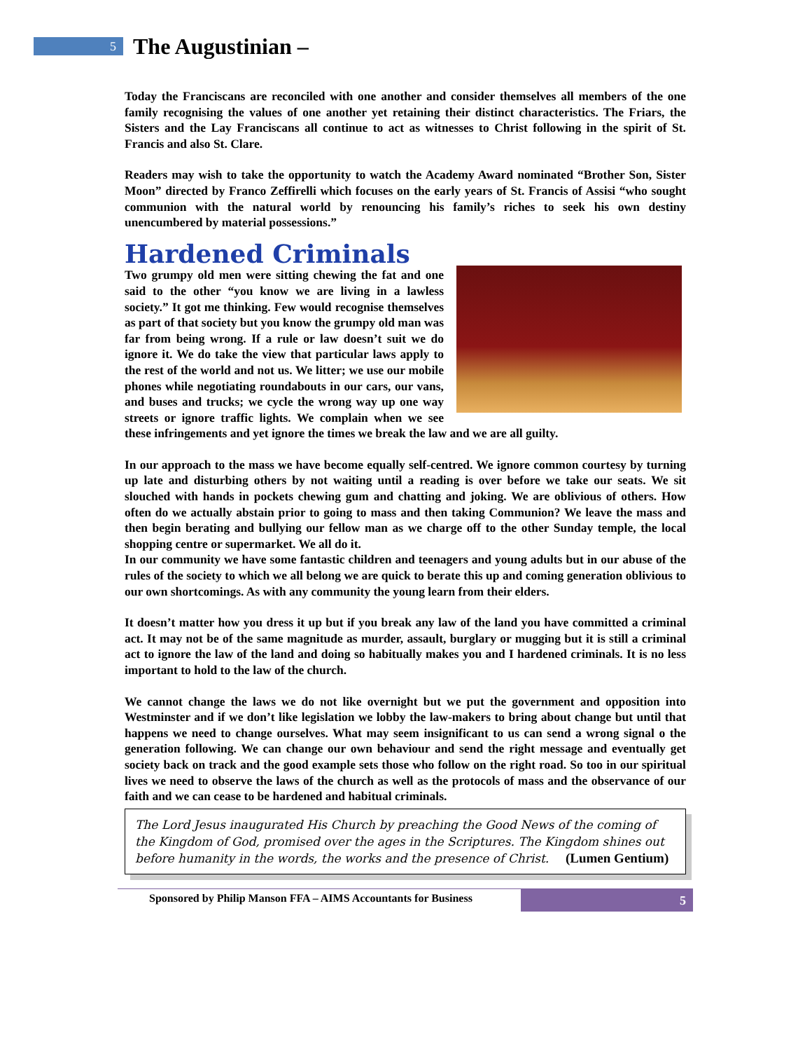5
The Augustinian –
Today the Franciscans are reconciled with one another and consider themselves all members of the one family recognising the values of one another yet retaining their distinct characteristics. The Friars, the Sisters and the Lay Franciscans all continue to act as witnesses to Christ following in the spirit of St. Francis and also St. Clare.
Readers may wish to take the opportunity to watch the Academy Award nominated “Brother Son, Sister Moon” directed by Franco Zeffirelli which focuses on the early years of St. Francis of Assisi “who sought communion with the natural world by renouncing his family’s riches to seek his own destiny unencumbered by material possessions.”
Hardened Criminals
Two grumpy old men were sitting chewing the fat and one said to the other “you know we are living in a lawless society.” It got me thinking. Few would recognise themselves as part of that society but you know the grumpy old man was far from being wrong. If a rule or law doesn’t suit we do ignore it. We do take the view that particular laws apply to the rest of the world and not us. We litter; we use our mobile phones while negotiating roundabouts in our cars, our vans, and buses and trucks; we cycle the wrong way up one way streets or ignore traffic lights. We complain when we see these infringements and yet ignore the times we break the law and we are all guilty.
In our approach to the mass we have become equally self-centred. We ignore common courtesy by turning up late and disturbing others by not waiting until a reading is over before we take our seats. We sit slouched with hands in pockets chewing gum and chatting and joking. We are oblivious of others. How often do we actually abstain prior to going to mass and then taking Communion? We leave the mass and then begin berating and bullying our fellow man as we charge off to the other Sunday temple, the local shopping centre or supermarket. We all do it.
In our community we have some fantastic children and teenagers and young adults but in our abuse of the rules of the society to which we all belong we are quick to berate this up and coming generation oblivious to our own shortcomings. As with any community the young learn from their elders.
It doesn’t matter how you dress it up but if you break any law of the land you have committed a criminal act. It may not be of the same magnitude as murder, assault, burglary or mugging but it is still a criminal act to ignore the law of the land and doing so habitually makes you and I hardened criminals. It is no less important to hold to the law of the church.
We cannot change the laws we do not like overnight but we put the government and opposition into Westminster and if we don’t like legislation we lobby the law-makers to bring about change but until that happens we need to change ourselves. What may seem insignificant to us can send a wrong signal o the generation following. We can change our own behaviour and send the right message and eventually get society back on track and the good example sets those who follow on the right road. So too in our spiritual lives we need to observe the laws of the church as well as the protocols of mass and the observance of our faith and we can cease to be hardened and habitual criminals.
The Lord Jesus inaugurated His Church by preaching the Good News of the coming of the Kingdom of God, promised over the ages in the Scriptures. The Kingdom shines out before humanity in the words, the works and the presence of Christ. (Lumen Gentium)
Sponsored by Philip Manson FFA – AIMS Accountants for Business
5